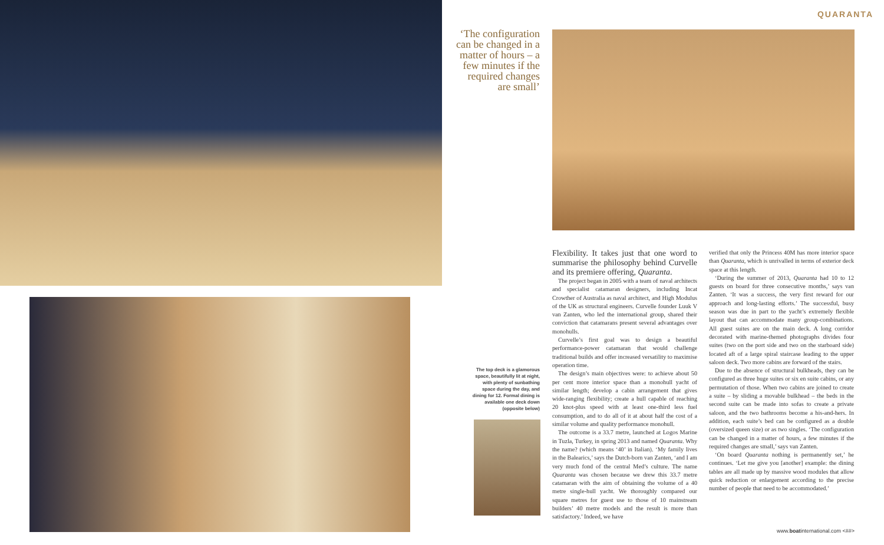QUARANTA
‘The configuration can be changed in a matter of hours – a few minutes if the required changes are small’
The top deck is a glamorous space, beautifully lit at night, with plenty of sunbathing space during the day, and dining for 12. Formal dining is available one deck down (opposite below)
Flexibility. It takes just that one word to summarise the philosophy behind Curvelle and its premiere offering, Quaranta.
The project began in 2005 with a team of naval architects and specialist catamaran designers, including Incat Crowther of Australia as naval architect, and High Modulus of the UK as structural engineers. Curvelle founder Luuk V van Zanten, who led the international group, shared their conviction that catamarans present several advantages over monohulls.
Curvelle’s first goal was to design a beautiful performance-power catamaran that would challenge traditional builds and offer increased versatility to maximise operation time.
The design’s main objectives were: to achieve about 50 per cent more interior space than a monohull yacht of similar length; develop a cabin arrangement that gives wide-ranging flexibility; create a hull capable of reaching 20 knot-plus speed with at least one-third less fuel consumption, and to do all of it at about half the cost of a similar volume and quality performance monohull.
The outcome is a 33.7 metre, launched at Logos Marine in Tuzla, Turkey, in spring 2013 and named Quaranta. Why the name? (which means ‘40’ in Italian). ‘My family lives in the Balearics,’ says the Dutch-born van Zanten, ‘and I am very much fond of the central Med’s culture. The name Quaranta was chosen because we drew this 33.7 metre catamaran with the aim of obtaining the volume of a 40 metre single-hull yacht. We thoroughly compared our square metres for guest use to those of 10 mainstream builders’ 40 metre models and the result is more than satisfactory.’ Indeed, we have
verified that only the Princess 40M has more interior space than Quaranta, which is unrivalled in terms of exterior deck space at this length.
‘During the summer of 2013, Quaranta had 10 to 12 guests on board for three consecutive months,’ says van Zanten. ‘It was a success, the very first reward for our approach and long-lasting efforts.’ The successful, busy season was due in part to the yacht’s extremely flexible layout that can accommodate many group-combinations. All guest suites are on the main deck. A long corridor decorated with marine-themed photographs divides four suites (two on the port side and two on the starboard side) located aft of a large spiral staircase leading to the upper saloon deck. Two more cabins are forward of the stairs.
Due to the absence of structural bulkheads, they can be configured as three huge suites or six en suite cabins, or any permutation of those. When two cabins are joined to create a suite – by sliding a movable bulkhead – the beds in the second suite can be made into sofas to create a private saloon, and the two bathrooms become a his-and-hers. In addition, each suite’s bed can be configured as a double (oversized queen size) or as two singles. ‘The configuration can be changed in a matter of hours, a few minutes if the required changes are small,’ says van Zanten.
‘On board Quaranta nothing is permanently set,’ he continues. ‘Let me give you [another] example: the dining tables are all made up by massive wood modules that allow quick reduction or enlargement according to the precise number of people that need to be accommodated.’
www.boatinternational.com <##>